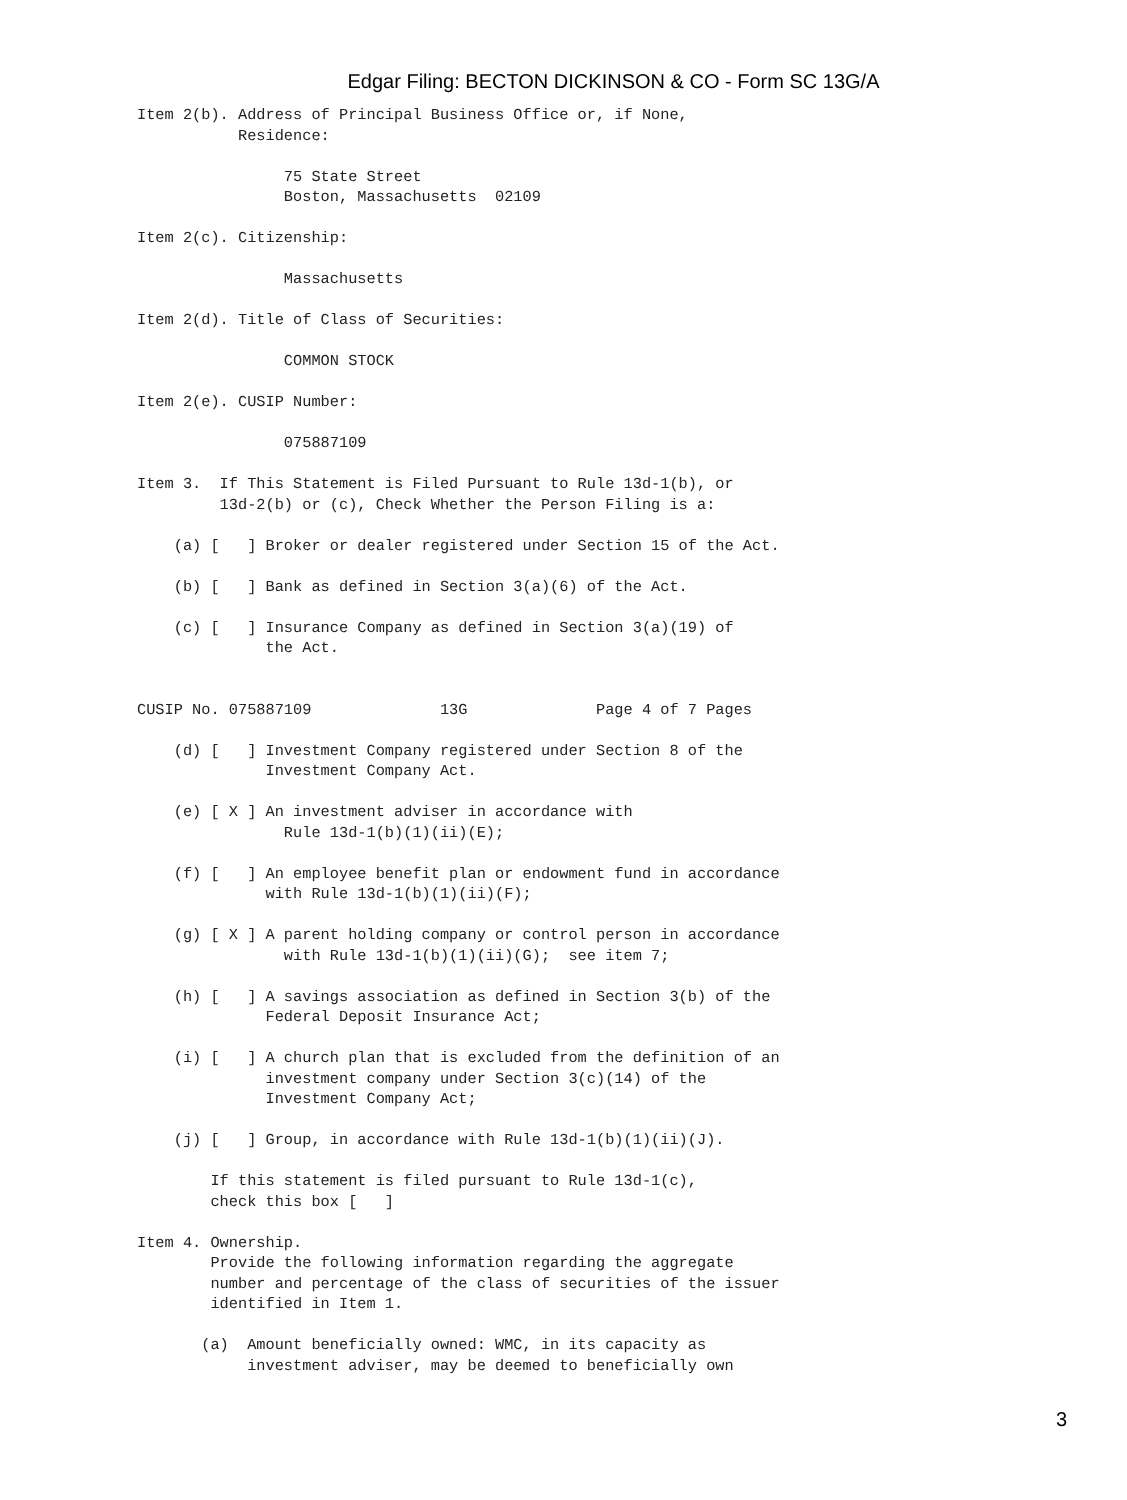Edgar Filing: BECTON DICKINSON & CO - Form SC 13G/A
Item 2(b). Address of Principal Business Office or, if None,
           Residence:

                75 State Street
                Boston, Massachusetts  02109

Item 2(c). Citizenship:

                Massachusetts

Item 2(d). Title of Class of Securities:

                COMMON STOCK

Item 2(e). CUSIP Number:

                075887109

Item 3.  If This Statement is Filed Pursuant to Rule 13d-1(b), or
         13d-2(b) or (c), Check Whether the Person Filing is a:

    (a) [   ] Broker or dealer registered under Section 15 of the Act.

    (b) [   ] Bank as defined in Section 3(a)(6) of the Act.

    (c) [   ] Insurance Company as defined in Section 3(a)(19) of
              the Act.


CUSIP No. 075887109              13G              Page 4 of 7 Pages

    (d) [   ] Investment Company registered under Section 8 of the
              Investment Company Act.

    (e) [ X ] An investment adviser in accordance with
                Rule 13d-1(b)(1)(ii)(E);

    (f) [   ] An employee benefit plan or endowment fund in accordance
              with Rule 13d-1(b)(1)(ii)(F);

    (g) [ X ] A parent holding company or control person in accordance
                with Rule 13d-1(b)(1)(ii)(G);  see item 7;

    (h) [   ] A savings association as defined in Section 3(b) of the
              Federal Deposit Insurance Act;

    (i) [   ] A church plan that is excluded from the definition of an
              investment company under Section 3(c)(14) of the
              Investment Company Act;

    (j) [   ] Group, in accordance with Rule 13d-1(b)(1)(ii)(J).

        If this statement is filed pursuant to Rule 13d-1(c),
        check this box [   ]

Item 4. Ownership.
        Provide the following information regarding the aggregate
        number and percentage of the class of securities of the issuer
        identified in Item 1.

       (a)  Amount beneficially owned: WMC, in its capacity as
            investment adviser, may be deemed to beneficially own
3